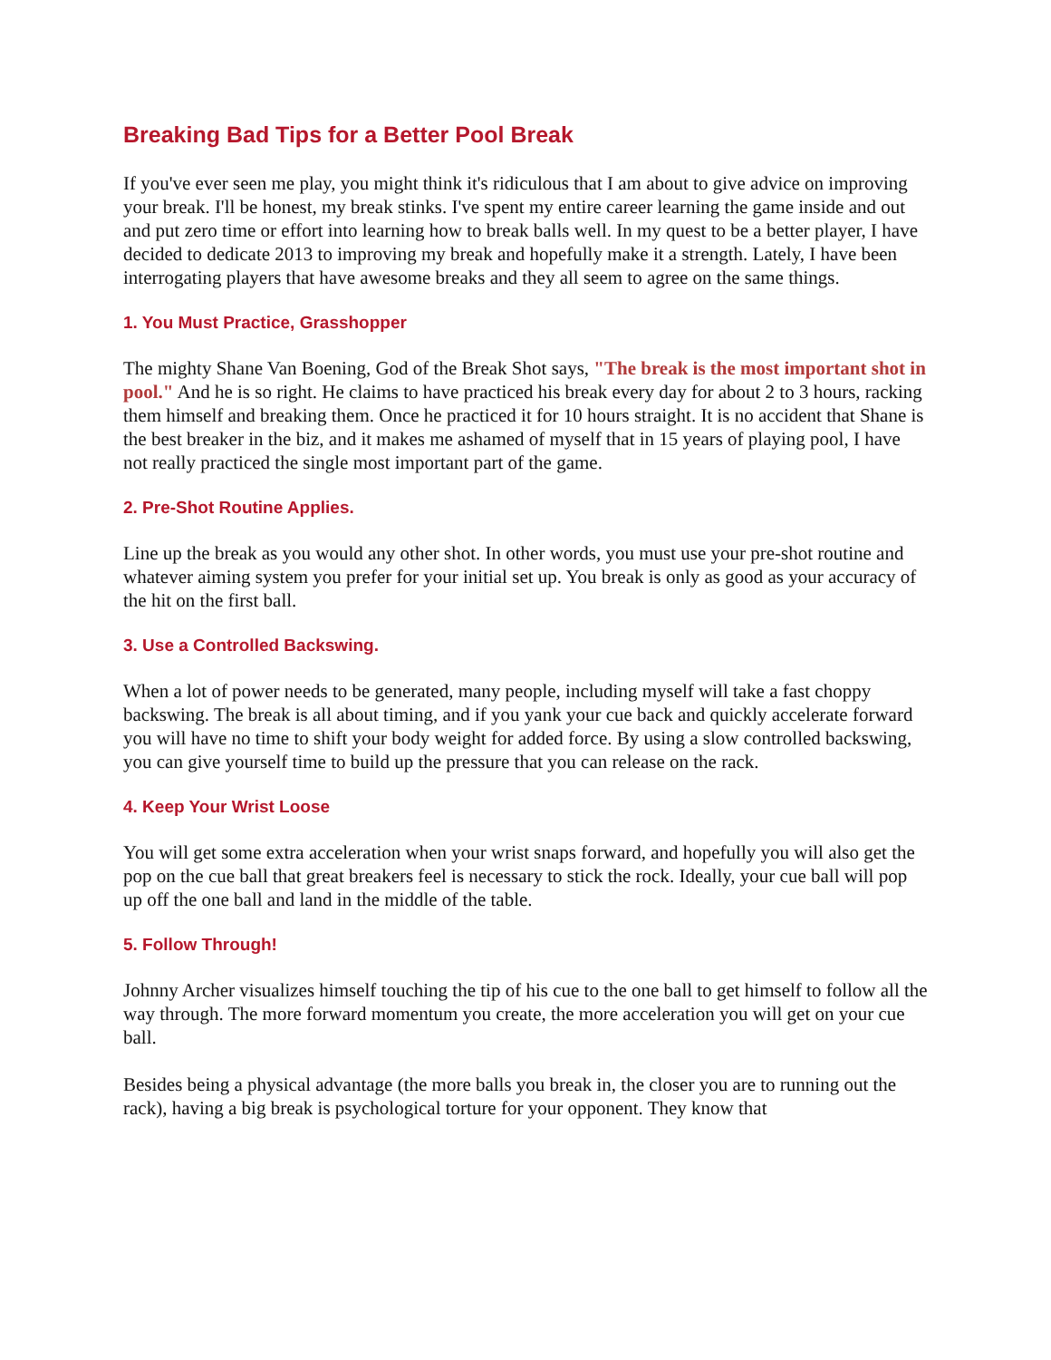Breaking Bad Tips for a Better Pool Break
If you've ever seen me play, you might think it's ridiculous that I am about to give advice on improving your break. I'll be honest, my break stinks. I've spent my entire career learning the game inside and out and put zero time or effort into learning how to break balls well. In my quest to be a better player, I have decided to dedicate 2013 to improving my break and hopefully make it a strength. Lately, I have been interrogating players that have awesome breaks and they all seem to agree on the same things.
1. You Must Practice, Grasshopper
The mighty Shane Van Boening, God of the Break Shot says, "The break is the most important shot in pool." And he is so right. He claims to have practiced his break every day for about 2 to 3 hours, racking them himself and breaking them. Once he practiced it for 10 hours straight. It is no accident that Shane is the best breaker in the biz, and it makes me ashamed of myself that in 15 years of playing pool, I have not really practiced the single most important part of the game.
2. Pre-Shot Routine Applies.
Line up the break as you would any other shot. In other words, you must use your pre-shot routine and whatever aiming system you prefer for your initial set up. You break is only as good as your accuracy of the hit on the first ball.
3. Use a Controlled Backswing.
When a lot of power needs to be generated, many people, including myself will take a fast choppy backswing. The break is all about timing, and if you yank your cue back and quickly accelerate forward you will have no time to shift your body weight for added force. By using a slow controlled backswing, you can give yourself time to build up the pressure that you can release on the rack.
4. Keep Your Wrist Loose
You will get some extra acceleration when your wrist snaps forward, and hopefully you will also get the pop on the cue ball that great breakers feel is necessary to stick the rock. Ideally, your cue ball will pop up off the one ball and land in the middle of the table.
5. Follow Through!
Johnny Archer visualizes himself touching the tip of his cue to the one ball to get himself to follow all the way through. The more forward momentum you create, the more acceleration you will get on your cue ball.
Besides being a physical advantage (the more balls you break in, the closer you are to running out the rack), having a big break is psychological torture for your opponent. They know that